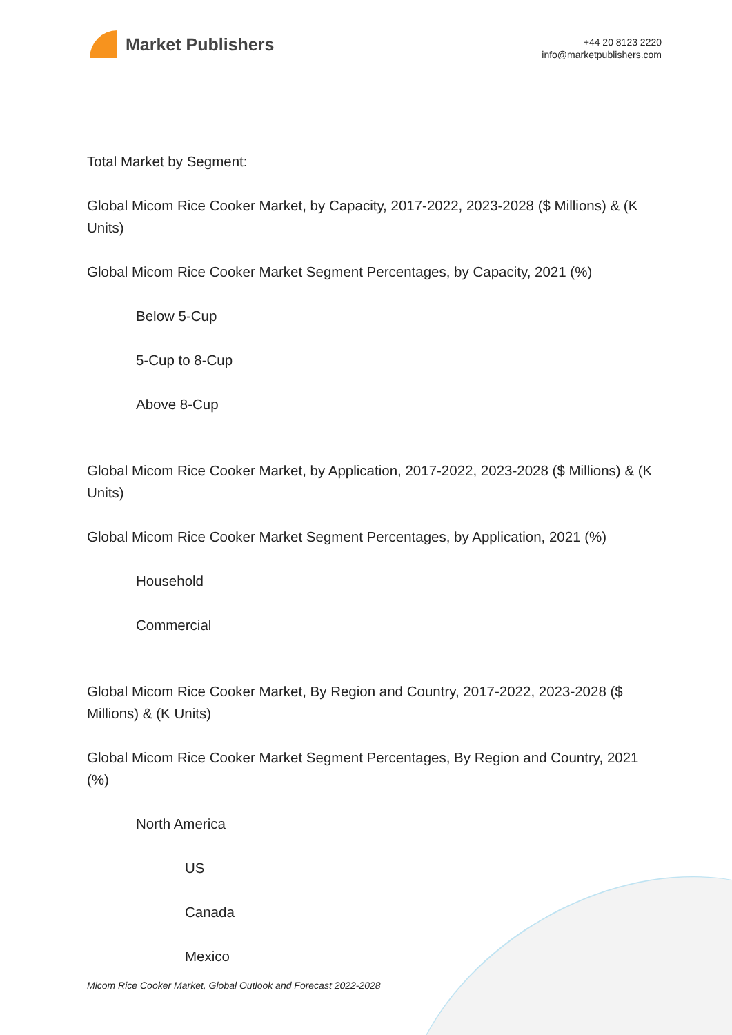Market Publishers
+44 20 8123 2220
info@marketpublishers.com
Total Market by Segment:
Global Micom Rice Cooker Market, by Capacity, 2017-2022, 2023-2028 ($ Millions) & (K Units)
Global Micom Rice Cooker Market Segment Percentages, by Capacity, 2021 (%)
Below 5-Cup
5-Cup to 8-Cup
Above 8-Cup
Global Micom Rice Cooker Market, by Application, 2017-2022, 2023-2028 ($ Millions) & (K Units)
Global Micom Rice Cooker Market Segment Percentages, by Application, 2021 (%)
Household
Commercial
Global Micom Rice Cooker Market, By Region and Country, 2017-2022, 2023-2028 ($ Millions) & (K Units)
Global Micom Rice Cooker Market Segment Percentages, By Region and Country, 2021 (%)
North America
US
Canada
Mexico
Micom Rice Cooker Market, Global Outlook and Forecast 2022-2028